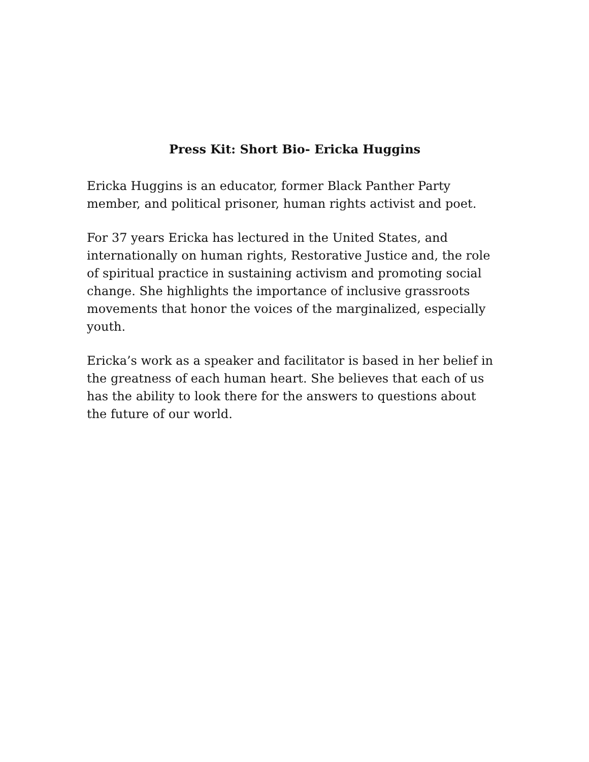Press Kit: Short Bio- Ericka Huggins
Ericka Huggins is an educator, former Black Panther Party member, and political prisoner, human rights activist and poet.
For 37 years Ericka has lectured in the United States, and internationally on human rights, Restorative Justice and, the role of spiritual practice in sustaining activism and promoting social change. She highlights the importance of inclusive grassroots movements that honor the voices of the marginalized, especially youth.
Ericka’s work as a speaker and facilitator is based in her belief in the greatness of each human heart. She believes that each of us has the ability to look there for the answers to questions about the future of our world.